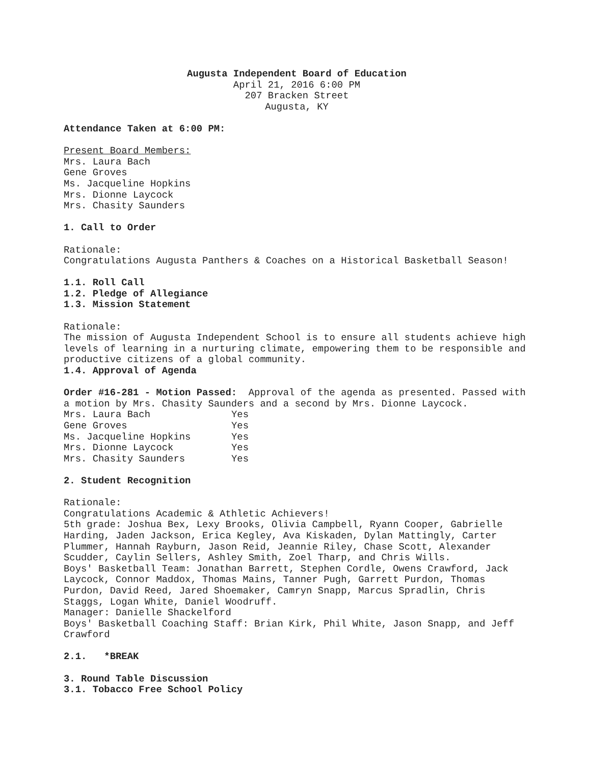Augusta Independent Board of Education
April 21, 2016 6:00 PM
207 Bracken Street
Augusta, KY
Attendance Taken at 6:00 PM:
Present Board Members:
Mrs. Laura Bach
Gene Groves
Ms. Jacqueline Hopkins
Mrs. Dionne Laycock
Mrs. Chasity Saunders
1. Call to Order
Rationale:
Congratulations Augusta Panthers & Coaches on a Historical Basketball Season!
1.1. Roll Call
1.2. Pledge of Allegiance
1.3. Mission Statement
Rationale:
The mission of Augusta Independent School is to ensure all students achieve high levels of learning in a nurturing climate, empowering them to be responsible and productive citizens of a global community.
1.4. Approval of Agenda
Order #16-281 - Motion Passed: Approval of the agenda as presented. Passed with a motion by Mrs. Chasity Saunders and a second by Mrs. Dionne Laycock.
| Mrs. Laura Bach | Yes |
| Gene Groves | Yes |
| Ms. Jacqueline Hopkins | Yes |
| Mrs. Dionne Laycock | Yes |
| Mrs. Chasity Saunders | Yes |
2. Student Recognition
Rationale:
Congratulations Academic & Athletic Achievers!
5th grade: Joshua Bex, Lexy Brooks, Olivia Campbell, Ryann Cooper, Gabrielle Harding, Jaden Jackson, Erica Kegley, Ava Kiskaden, Dylan Mattingly, Carter Plummer, Hannah Rayburn, Jason Reid, Jeannie Riley, Chase Scott, Alexander Scudder, Caylin Sellers, Ashley Smith, Zoel Tharp, and Chris Wills.
Boys' Basketball Team: Jonathan Barrett, Stephen Cordle, Owens Crawford, Jack Laycock, Connor Maddox, Thomas Mains, Tanner Pugh, Garrett Purdon, Thomas Purdon, David Reed, Jared Shoemaker, Camryn Snapp, Marcus Spradlin, Chris Staggs, Logan White, Daniel Woodruff.
Manager: Danielle Shackelford
Boys' Basketball Coaching Staff: Brian Kirk, Phil White, Jason Snapp, and Jeff Crawford
2.1. *BREAK
3. Round Table Discussion
3.1. Tobacco Free School Policy